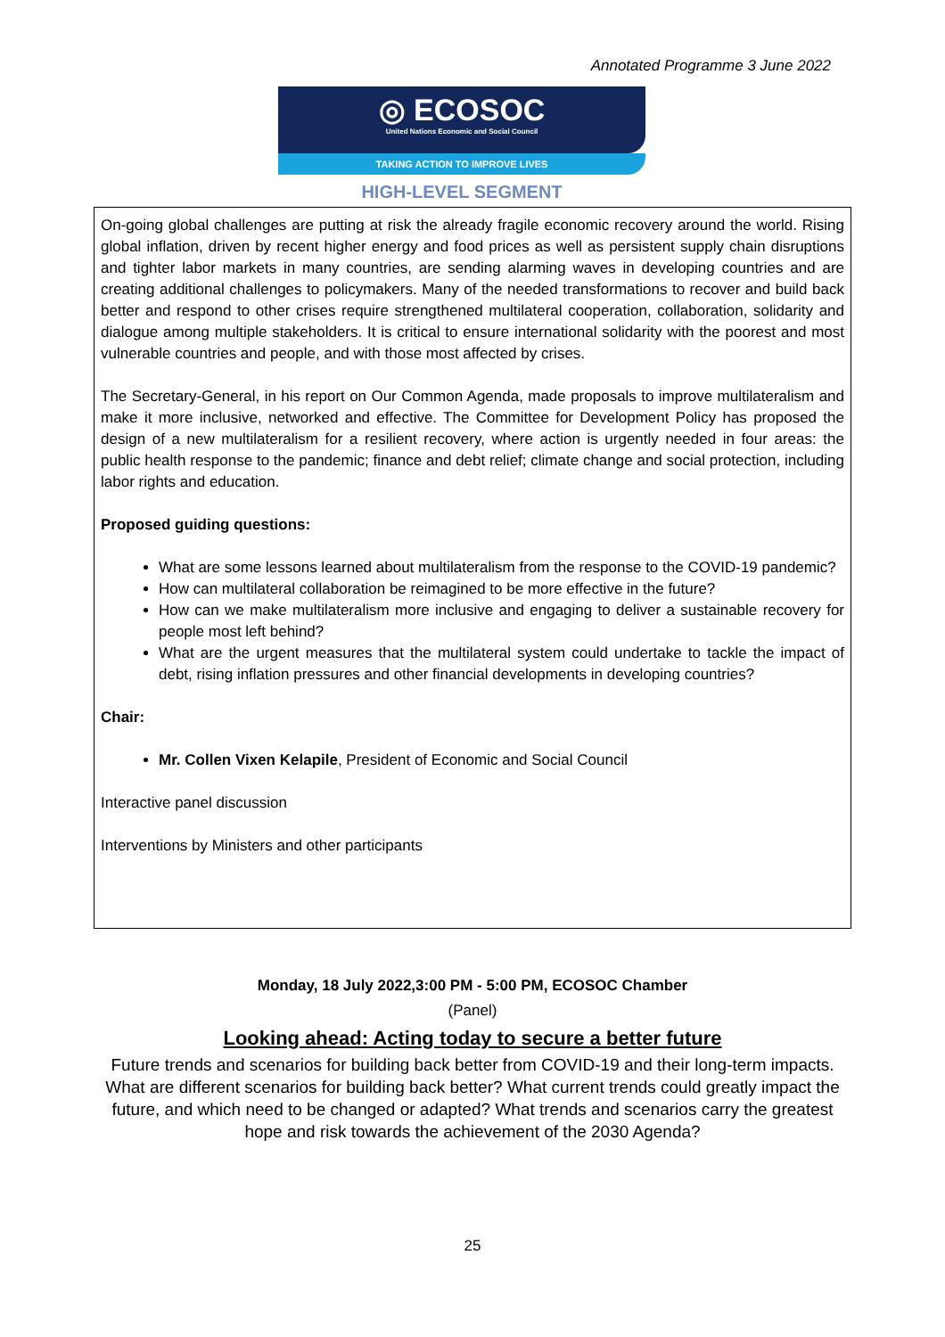Annotated Programme 3 June 2022
◎ ECOSOC
United Nations Economic and Social Council
TAKING ACTION TO IMPROVE LIVES
HIGH-LEVEL SEGMENT
On-going global challenges are putting at risk the already fragile economic recovery around the world. Rising global inflation, driven by recent higher energy and food prices as well as persistent supply chain disruptions and tighter labor markets in many countries, are sending alarming waves in developing countries and are creating additional challenges to policymakers. Many of the needed transformations to recover and build back better and respond to other crises require strengthened multilateral cooperation, collaboration, solidarity and dialogue among multiple stakeholders. It is critical to ensure international solidarity with the poorest and most vulnerable countries and people, and with those most affected by crises.
The Secretary-General, in his report on Our Common Agenda, made proposals to improve multilateralism and make it more inclusive, networked and effective. The Committee for Development Policy has proposed the design of a new multilateralism for a resilient recovery, where action is urgently needed in four areas: the public health response to the pandemic; finance and debt relief; climate change and social protection, including labor rights and education.
Proposed guiding questions:
What are some lessons learned about multilateralism from the response to the COVID-19 pandemic?
How can multilateral collaboration be reimagined to be more effective in the future?
How can we make multilateralism more inclusive and engaging to deliver a sustainable recovery for people most left behind?
What are the urgent measures that the multilateral system could undertake to tackle the impact of debt, rising inflation pressures and other financial developments in developing countries?
Chair:
Mr. Collen Vixen Kelapile, President of Economic and Social Council
Interactive panel discussion
Interventions by Ministers and other participants
Monday, 18 July 2022,3:00 PM - 5:00 PM, ECOSOC Chamber
(Panel)
Looking ahead: Acting today to secure a better future
Future trends and scenarios for building back better from COVID-19 and their long-term impacts. What are different scenarios for building back better? What current trends could greatly impact the future, and which need to be changed or adapted? What trends and scenarios carry the greatest hope and risk towards the achievement of the 2030 Agenda?
25